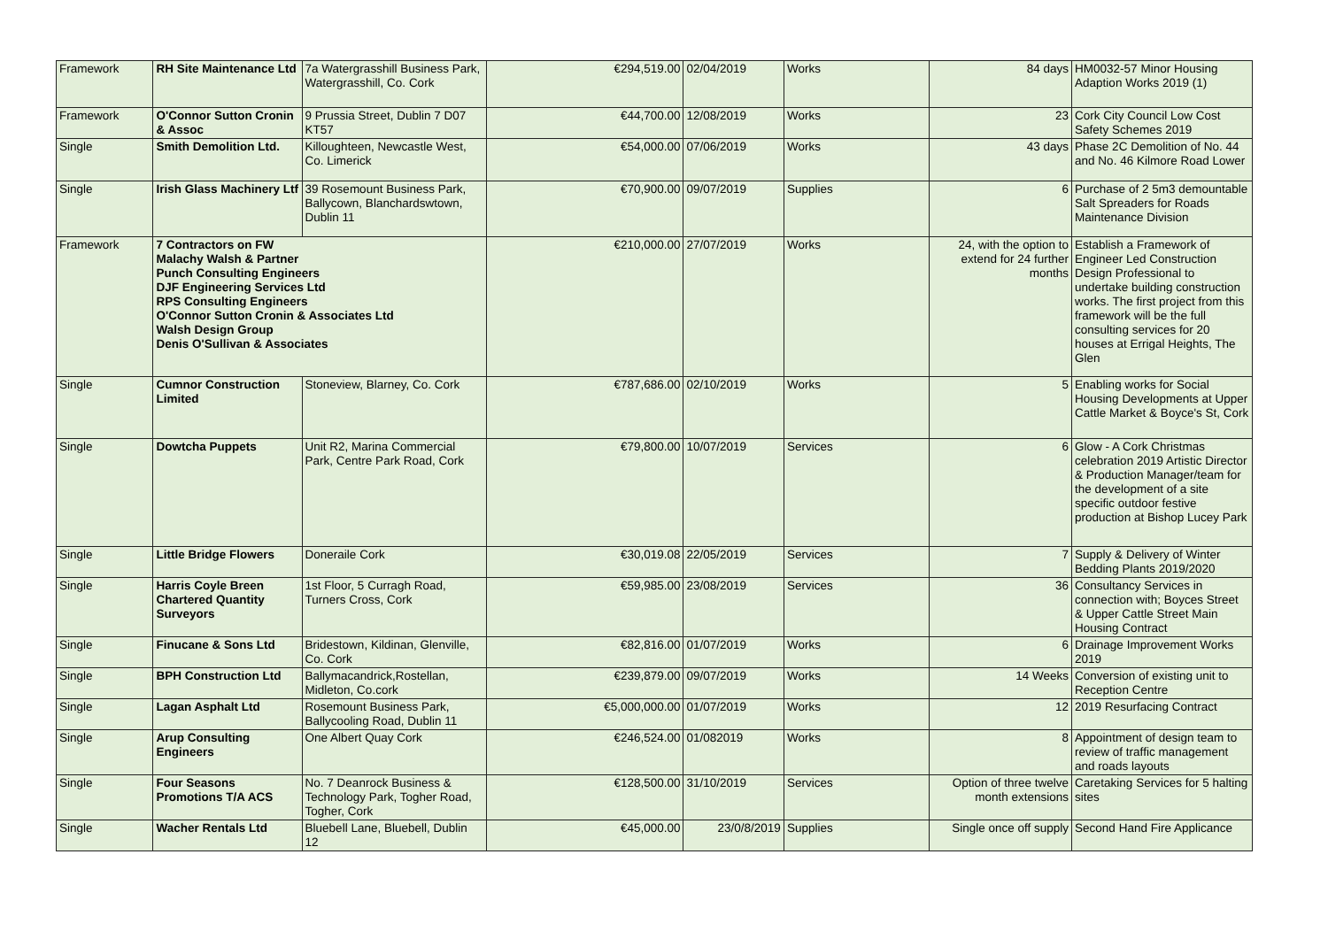| Framework | RH Site Maintenance Ltd | 7a Watergrasshill Business Park, Watergrasshill, Co. Cork | €294,519.00 | 02/04/2019 | Works | 84 days | HM0032-57 Minor Housing Adaption Works 2019 (1) |
| Framework | O'Connor Sutton Cronin & Assoc | 9 Prussia Street, Dublin 7 D07 KT57 | €44,700.00 | 12/08/2019 | Works | 23 | Cork City Council Low Cost Safety Schemes 2019 |
| Single | Smith Demolition Ltd. | Killoughteen, Newcastle West, Co. Limerick | €54,000.00 | 07/06/2019 | Works | 43 days | Phase 2C Demolition of No. 44 and No. 46 Kilmore Road Lower |
| Single | Irish Glass Machinery Ltf | 39 Rosemount Business Park, Ballycown, Blanchardswtown, Dublin 11 | €70,900.00 | 09/07/2019 | Supplies | 6 | Purchase of 2 5m3 demountable Salt Spreaders for Roads Maintenance Division |
| Framework | 7 Contractors on FW Malachy Walsh & Partner Punch Consulting Engineers DJF Engineering Services Ltd RPS Consulting Engineers O'Connor Sutton Cronin & Associates Ltd Walsh Design Group Denis O'Sullivan & Associates | | €210,000.00 | 27/07/2019 | Works | 24, with the option to extend for 24 further months | Establish a Framework of Engineer Led Construction Design Professional to undertake building construction works. The first project from this framework will be the full consulting services for 20 houses at Errigal Heights, The Glen |
| Single | Cumnor Construction Limited | Stoneview, Blarney, Co. Cork | €787,686.00 | 02/10/2019 | Works | 5 | Enabling works for Social Housing Developments at Upper Cattle Market & Boyce's St, Cork |
| Single | Dowtcha Puppets | Unit R2, Marina Commercial Park, Centre Park Road, Cork | €79,800.00 | 10/07/2019 | Services | 6 | Glow - A Cork Christmas celebration 2019 Artistic Director & Production Manager/team for the development of a site specific outdoor festive production at Bishop Lucey Park |
| Single | Little Bridge Flowers | Doneraile Cork | €30,019.08 | 22/05/2019 | Services | 7 | Supply & Delivery of Winter Bedding Plants 2019/2020 |
| Single | Harris Coyle Breen Chartered Quantity Surveyors | 1st Floor, 5 Curragh Road, Turners Cross, Cork | €59,985.00 | 23/08/2019 | Services | 36 | Consultancy Services in connection with; Boyces Street & Upper Cattle Street Main Housing Contract |
| Single | Finucane & Sons Ltd | Bridestown, Kildinan, Glenville, Co. Cork | €82,816.00 | 01/07/2019 | Works | 6 | Drainage Improvement Works 2019 |
| Single | BPH Construction Ltd | Ballymacandrick,Rostellan, Midleton, Co.cork | €239,879.00 | 09/07/2019 | Works | 14 Weeks | Conversion of existing unit to Reception Centre |
| Single | Lagan Asphalt Ltd | Rosemount Business Park, Ballycooling Road, Dublin 11 | €5,000,000.00 | 01/07/2019 | Works | 12 | 2019 Resurfacing Contract |
| Single | Arup Consulting Engineers | One Albert Quay Cork | €246,524.00 | 01/082019 | Works | 8 | Appointment of design team to review of traffic management and roads layouts |
| Single | Four Seasons Promotions T/A ACS | No. 7 Deanrock Business & Technology Park, Togher Road, Togher, Cork | €128,500.00 | 31/10/2019 | Services | Option of three twelve month extensions | Caretaking Services for 5 halting sites |
| Single | Wacher Rentals Ltd | Bluebell Lane, Bluebell, Dublin 12 | €45,000.00 | 23/0/8/2019 | Supplies | Single once off supply | Second Hand Fire Applicance |